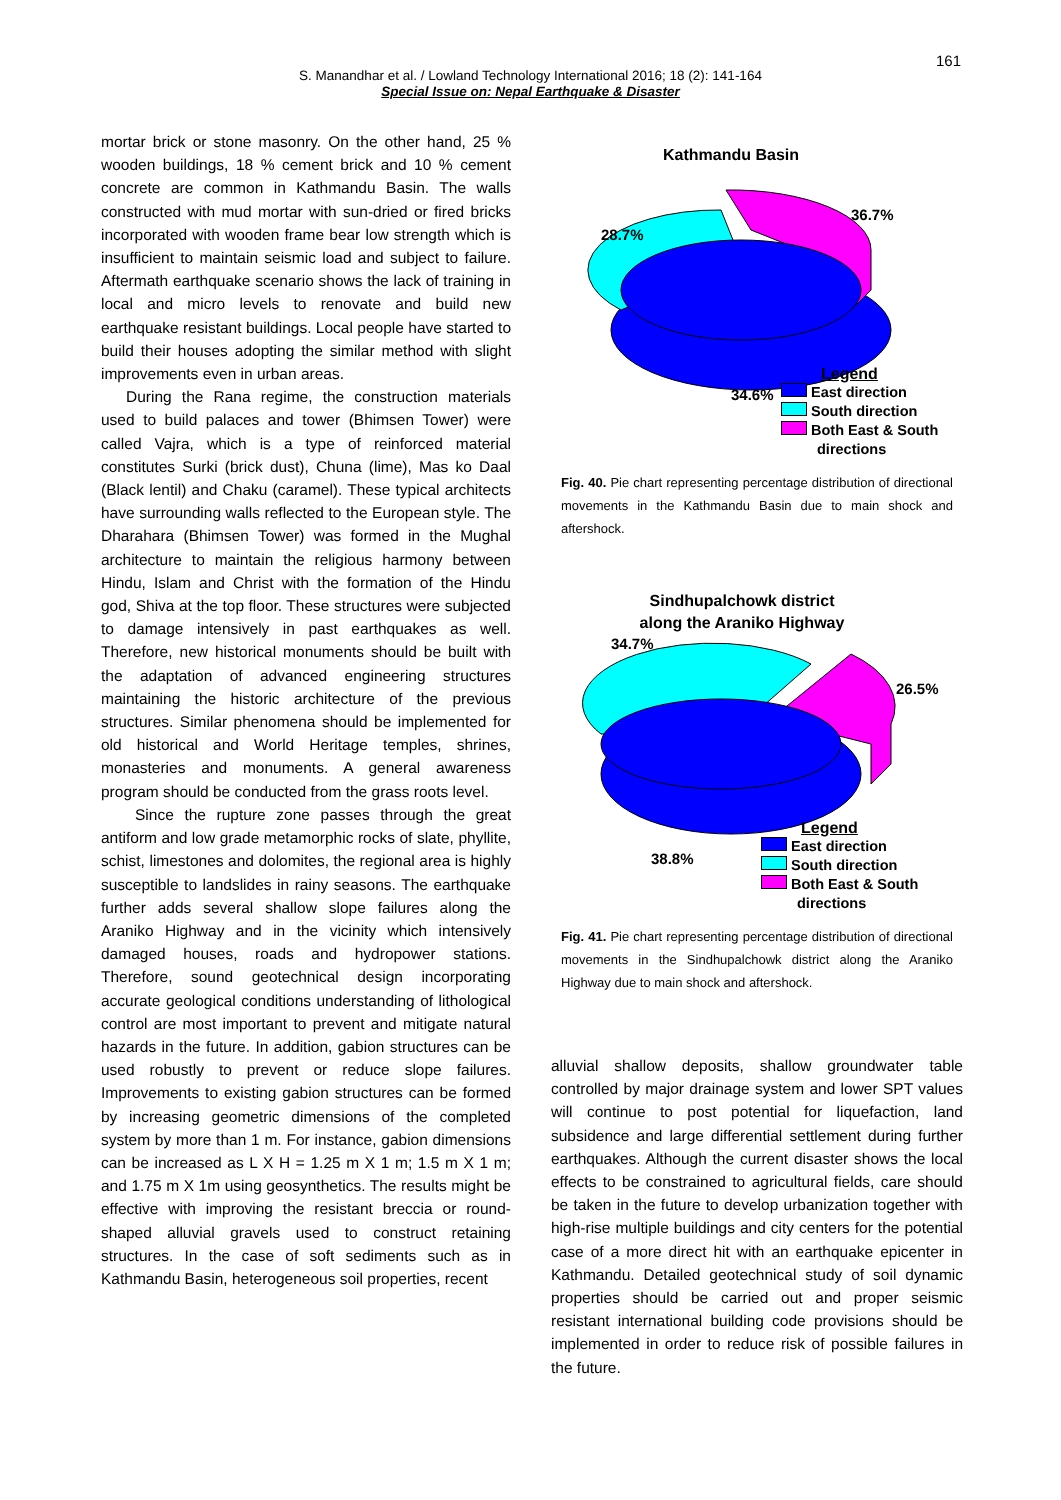161
S. Manandhar et al. / Lowland Technology International 2016; 18 (2): 141-164
Special Issue on: Nepal Earthquake & Disaster
mortar brick or stone masonry. On the other hand, 25 % wooden buildings, 18 % cement brick and 10 % cement concrete are common in Kathmandu Basin. The walls constructed with mud mortar with sun-dried or fired bricks incorporated with wooden frame bear low strength which is insufficient to maintain seismic load and subject to failure. Aftermath earthquake scenario shows the lack of training in local and micro levels to renovate and build new earthquake resistant buildings. Local people have started to build their houses adopting the similar method with slight improvements even in urban areas.
During the Rana regime, the construction materials used to build palaces and tower (Bhimsen Tower) were called Vajra, which is a type of reinforced material constitutes Surki (brick dust), Chuna (lime), Mas ko Daal (Black lentil) and Chaku (caramel). These typical architects have surrounding walls reflected to the European style. The Dharahara (Bhimsen Tower) was formed in the Mughal architecture to maintain the religious harmony between Hindu, Islam and Christ with the formation of the Hindu god, Shiva at the top floor. These structures were subjected to damage intensively in past earthquakes as well. Therefore, new historical monuments should be built with the adaptation of advanced engineering structures maintaining the historic architecture of the previous structures. Similar phenomena should be implemented for old historical and World Heritage temples, shrines, monasteries and monuments. A general awareness program should be conducted from the grass roots level.
Since the rupture zone passes through the great antiform and low grade metamorphic rocks of slate, phyllite, schist, limestones and dolomites, the regional area is highly susceptible to landslides in rainy seasons. The earthquake further adds several shallow slope failures along the Araniko Highway and in the vicinity which intensively damaged houses, roads and hydropower stations. Therefore, sound geotechnical design incorporating accurate geological conditions understanding of lithological control are most important to prevent and mitigate natural hazards in the future. In addition, gabion structures can be used robustly to prevent or reduce slope failures. Improvements to existing gabion structures can be formed by increasing geometric dimensions of the completed system by more than 1 m. For instance, gabion dimensions can be increased as L X H = 1.25 m X 1 m; 1.5 m X 1 m; and 1.75 m X 1m using geosynthetics. The results might be effective with improving the resistant breccia or round-shaped alluvial gravels used to construct retaining structures. In the case of soft sediments such as in Kathmandu Basin, heterogeneous soil properties, recent
Kathmandu Basin
28.7%
36.7%
34.6%
Legend
East direction
South direction
Both East & South
directions
Fig. 40. Pie chart representing percentage distribution of directional movements in the Kathmandu Basin due to main shock and aftershock.
Sindhupalchowk district
along the Araniko Highway
34.7%
26.5%
38.8%
Legend
East direction
South direction
Both East & South
directions
Fig. 41. Pie chart representing percentage distribution of directional movements in the Sindhupalchowk district along the Araniko Highway due to main shock and aftershock.
alluvial shallow deposits, shallow groundwater table controlled by major drainage system and lower SPT values will continue to post potential for liquefaction, land subsidence and large differential settlement during further earthquakes. Although the current disaster shows the local effects to be constrained to agricultural fields, care should be taken in the future to develop urbanization together with high-rise multiple buildings and city centers for the potential case of a more direct hit with an earthquake epicenter in Kathmandu. Detailed geotechnical study of soil dynamic properties should be carried out and proper seismic resistant international building code provisions should be implemented in order to reduce risk of possible failures in the future.